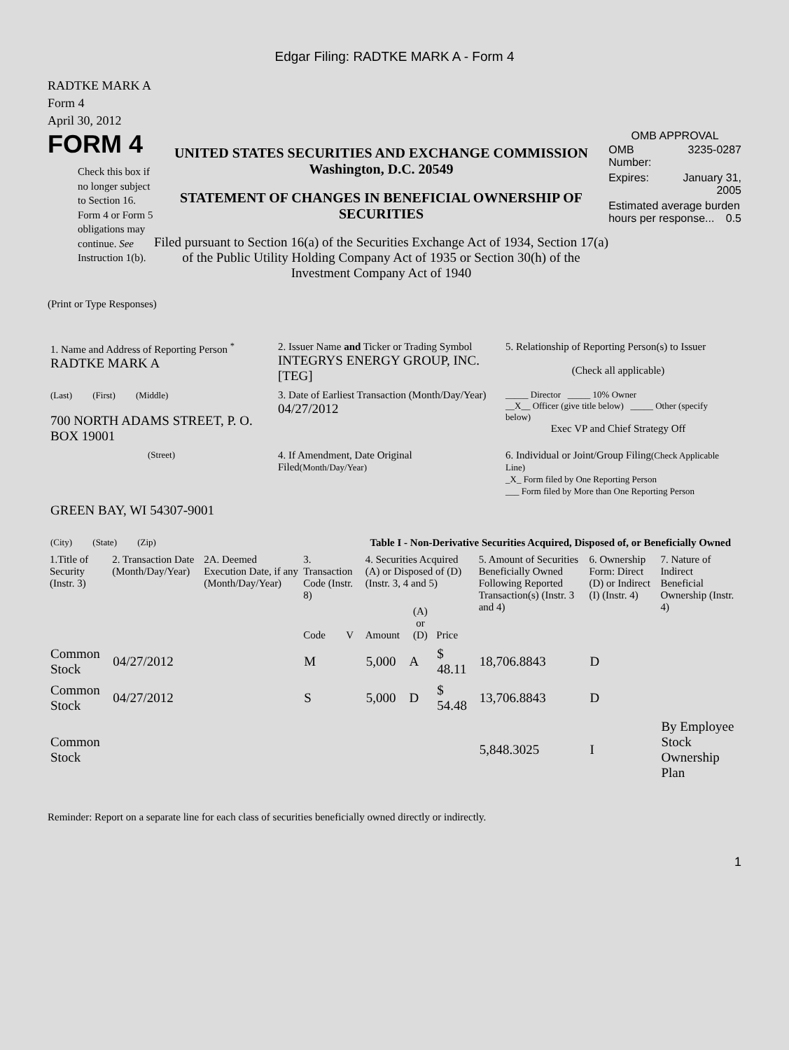Edgar Filing: RADTKE MARK A - Form 4
RADTKE MARK A
Form 4
April 30, 2012
FORM 4
Check this box if no longer subject to Section 16. Form 4 or Form 5 obligations may continue. See Instruction 1(b).
UNITED STATES SECURITIES AND EXCHANGE COMMISSION
Washington, D.C. 20549
STATEMENT OF CHANGES IN BENEFICIAL OWNERSHIP OF SECURITIES
Filed pursuant to Section 16(a) of the Securities Exchange Act of 1934, Section 17(a) of the Public Utility Holding Company Act of 1935 or Section 30(h) of the Investment Company Act of 1940
OMB APPROVAL
| OMB Number: | 3235-0287 |
| Expires: | January 31, 2005 |
| Estimated average burden hours per response... 0.5 | |
(Print or Type Responses)
1. Name and Address of Reporting Person <sup>*</sup>
RADTKE MARK A
2. Issuer Name and Ticker or Trading Symbol
INTEGRYS ENERGY GROUP, INC. [TEG]
5. Relationship of Reporting Person(s) to Issuer
(Check all applicable)
(Last) (First) (Middle)
700 NORTH ADAMS STREET, P. O. BOX 19001
3. Date of Earliest Transaction (Month/Day/Year)
04/27/2012
_____ Director _____ 10% Owner
__X__ Officer (give title below) _____ Other (specify below)
Exec VP and Chief Strategy Off
(Street)
4. If Amendment, Date Original Filed(Month/Day/Year)
6. Individual or Joint/Group Filing(Check Applicable Line)
_X_ Form filed by One Reporting Person
___ Form filed by More than One Reporting Person
GREEN BAY, WI 54307-9001
(City) (State) (Zip)
Table I - Non-Derivative Securities Acquired, Disposed of, or Beneficially Owned
| 1.Title of Security (Instr. 3) | 2. Transaction Date (Month/Day/Year) | 2A. Deemed Execution Date, if any (Month/Day/Year) | 3. Transaction Code (Instr. 8) | | 4. Securities Acquired (A) or Disposed of (D) (Instr. 3, 4 and 5) | | | 5. Amount of Securities Beneficially Owned Following Reported Transaction(s) (Instr. 3 and 4) | 6. Ownership Form: Direct (D) or Indirect (I) (Instr. 4) | 7. Nature of Indirect Beneficial Ownership (Instr. 4) |
| --- | --- | --- | --- | --- | --- | --- | --- | --- | --- | --- |
| | | | Code | V | Amount | (A) or (D) | Price | | | |
| Common Stock | 04/27/2012 | | M | | 5,000 | A | $ 48.11 | 18,706.8843 | D | |
| Common Stock | 04/27/2012 | | S | | 5,000 | D | $ 54.48 | 13,706.8843 | D | |
| Common Stock | | | | | | | | 5,848.3025 | I | By Employee Stock Ownership Plan |
Reminder: Report on a separate line for each class of securities beneficially owned directly or indirectly.
1